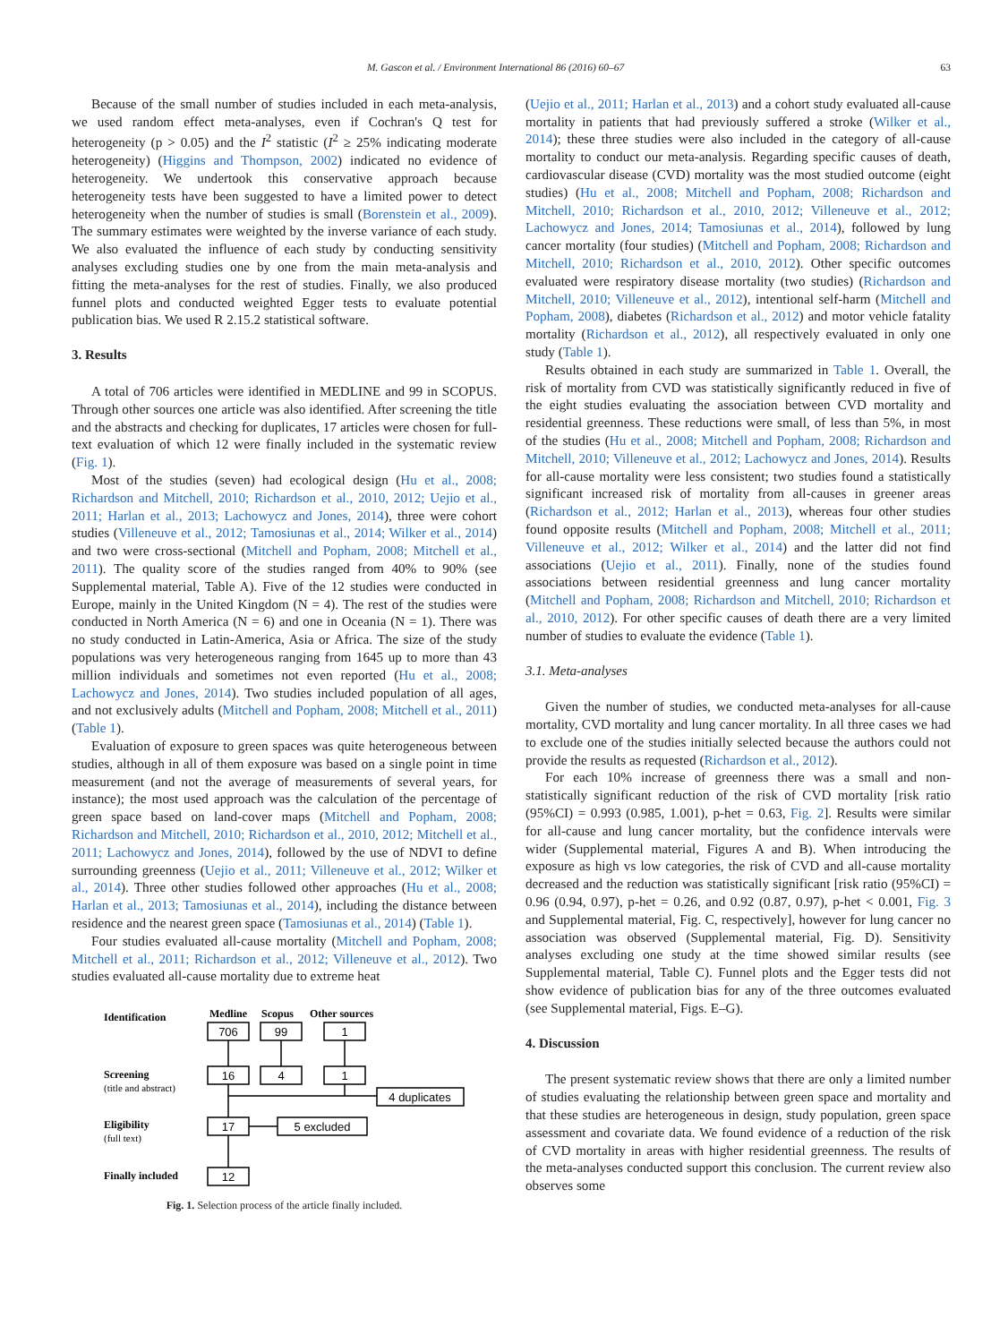M. Gascon et al. / Environment International 86 (2016) 60–67 63
Because of the small number of studies included in each meta-analysis, we used random effect meta-analyses, even if Cochran's Q test for heterogeneity (p > 0.05) and the I<sup>2</sup> statistic (I<sup>2</sup> ≥ 25% indicating moderate heterogeneity) (Higgins and Thompson, 2002) indicated no evidence of heterogeneity. We undertook this conservative approach because heterogeneity tests have been suggested to have a limited power to detect heterogeneity when the number of studies is small (Borenstein et al., 2009). The summary estimates were weighted by the inverse variance of each study. We also evaluated the influence of each study by conducting sensitivity analyses excluding studies one by one from the main meta-analysis and fitting the meta-analyses for the rest of studies. Finally, we also produced funnel plots and conducted weighted Egger tests to evaluate potential publication bias. We used R 2.15.2 statistical software.
3. Results
A total of 706 articles were identified in MEDLINE and 99 in SCOPUS. Through other sources one article was also identified. After screening the title and the abstracts and checking for duplicates, 17 articles were chosen for full-text evaluation of which 12 were finally included in the systematic review (Fig. 1).
Most of the studies (seven) had ecological design (Hu et al., 2008; Richardson and Mitchell, 2010; Richardson et al., 2010, 2012; Uejio et al., 2011; Harlan et al., 2013; Lachowycz and Jones, 2014), three were cohort studies (Villeneuve et al., 2012; Tamosiunas et al., 2014; Wilker et al., 2014) and two were cross-sectional (Mitchell and Popham, 2008; Mitchell et al., 2011). The quality score of the studies ranged from 40% to 90% (see Supplemental material, Table A). Five of the 12 studies were conducted in Europe, mainly in the United Kingdom (N = 4). The rest of the studies were conducted in North America (N = 6) and one in Oceania (N = 1). There was no study conducted in Latin-America, Asia or Africa. The size of the study populations was very heterogeneous ranging from 1645 up to more than 43 million individuals and sometimes not even reported (Hu et al., 2008; Lachowycz and Jones, 2014). Two studies included population of all ages, and not exclusively adults (Mitchell and Popham, 2008; Mitchell et al., 2011) (Table 1).
Evaluation of exposure to green spaces was quite heterogeneous between studies, although in all of them exposure was based on a single point in time measurement (and not the average of measurements of several years, for instance); the most used approach was the calculation of the percentage of green space based on land-cover maps (Mitchell and Popham, 2008; Richardson and Mitchell, 2010; Richardson et al., 2010, 2012; Mitchell et al., 2011; Lachowycz and Jones, 2014), followed by the use of NDVI to define surrounding greenness (Uejio et al., 2011; Villeneuve et al., 2012; Wilker et al., 2014). Three other studies followed other approaches (Hu et al., 2008; Harlan et al., 2013; Tamosiunas et al., 2014), including the distance between residence and the nearest green space (Tamosiunas et al., 2014) (Table 1).
Four studies evaluated all-cause mortality (Mitchell and Popham, 2008; Mitchell et al., 2011; Richardson et al., 2012; Villeneuve et al., 2012). Two studies evaluated all-cause mortality due to extreme heat
Identification
Medline
Scopus
Other sources
Screening
Eligibility
Finally included
(title and abstract)
(full text)
706
99
1
16
4
1
17
12
4 duplicates
5 excluded
Fig. 1. Selection process of the article finally included.
(Uejio et al., 2011; Harlan et al., 2013) and a cohort study evaluated all-cause mortality in patients that had previously suffered a stroke (Wilker et al., 2014); these three studies were also included in the category of all-cause mortality to conduct our meta-analysis. Regarding specific causes of death, cardiovascular disease (CVD) mortality was the most studied outcome (eight studies) (Hu et al., 2008; Mitchell and Popham, 2008; Richardson and Mitchell, 2010; Richardson et al., 2010, 2012; Villeneuve et al., 2012; Lachowycz and Jones, 2014; Tamosiunas et al., 2014), followed by lung cancer mortality (four studies) (Mitchell and Popham, 2008; Richardson and Mitchell, 2010; Richardson et al., 2010, 2012). Other specific outcomes evaluated were respiratory disease mortality (two studies) (Richardson and Mitchell, 2010; Villeneuve et al., 2012), intentional self-harm (Mitchell and Popham, 2008), diabetes (Richardson et al., 2012) and motor vehicle fatality mortality (Richardson et al., 2012), all respectively evaluated in only one study (Table 1).
Results obtained in each study are summarized in Table 1. Overall, the risk of mortality from CVD was statistically significantly reduced in five of the eight studies evaluating the association between CVD mortality and residential greenness. These reductions were small, of less than 5%, in most of the studies (Hu et al., 2008; Mitchell and Popham, 2008; Richardson and Mitchell, 2010; Villeneuve et al., 2012; Lachowycz and Jones, 2014). Results for all-cause mortality were less consistent; two studies found a statistically significant increased risk of mortality from all-causes in greener areas (Richardson et al., 2012; Harlan et al., 2013), whereas four other studies found opposite results (Mitchell and Popham, 2008; Mitchell et al., 2011; Villeneuve et al., 2012; Wilker et al., 2014) and the latter did not find associations (Uejio et al., 2011). Finally, none of the studies found associations between residential greenness and lung cancer mortality (Mitchell and Popham, 2008; Richardson and Mitchell, 2010; Richardson et al., 2010, 2012). For other specific causes of death there are a very limited number of studies to evaluate the evidence (Table 1).
3.1. Meta-analyses
Given the number of studies, we conducted meta-analyses for all-cause mortality, CVD mortality and lung cancer mortality. In all three cases we had to exclude one of the studies initially selected because the authors could not provide the results as requested (Richardson et al., 2012).
For each 10% increase of greenness there was a small and non-statistically significant reduction of the risk of CVD mortality [risk ratio (95%CI) = 0.993 (0.985, 1.001), p-het = 0.63, Fig. 2]. Results were similar for all-cause and lung cancer mortality, but the confidence intervals were wider (Supplemental material, Figures A and B). When introducing the exposure as high vs low categories, the risk of CVD and all-cause mortality decreased and the reduction was statistically significant [risk ratio (95%CI) = 0.96 (0.94, 0.97), p-het = 0.26, and 0.92 (0.87, 0.97), p-het < 0.001, Fig. 3 and Supplemental material, Fig. C, respectively], however for lung cancer no association was observed (Supplemental material, Fig. D). Sensitivity analyses excluding one study at the time showed similar results (see Supplemental material, Table C). Funnel plots and the Egger tests did not show evidence of publication bias for any of the three outcomes evaluated (see Supplemental material, Figs. E–G).
4. Discussion
The present systematic review shows that there are only a limited number of studies evaluating the relationship between green space and mortality and that these studies are heterogeneous in design, study population, green space assessment and covariate data. We found evidence of a reduction of the risk of CVD mortality in areas with higher residential greenness. The results of the meta-analyses conducted support this conclusion. The current review also observes some